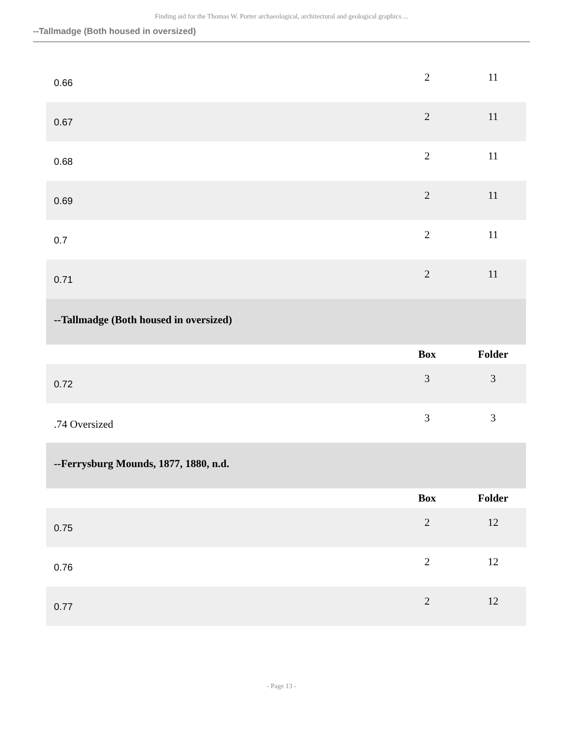Finding aid for the Thomas W. Porter archaeological, architectural and geological graphics ...
--Tallmadge (Both housed in oversized)
| 0.66 | 2 | 11 |
| 0.67 | 2 | 11 |
| 0.68 | 2 | 11 |
| 0.69 | 2 | 11 |
| 0.7 | 2 | 11 |
| 0.71 | 2 | 11 |
| --Tallmadge (Both housed in oversized) | | |
| | Box | Folder |
| 0.72 | 3 | 3 |
| .74 Oversized | 3 | 3 |
| --Ferrysburg Mounds, 1877, 1880, n.d. | | |
| | Box | Folder |
| 0.75 | 2 | 12 |
| 0.76 | 2 | 12 |
| 0.77 | 2 | 12 |
- Page 13 -